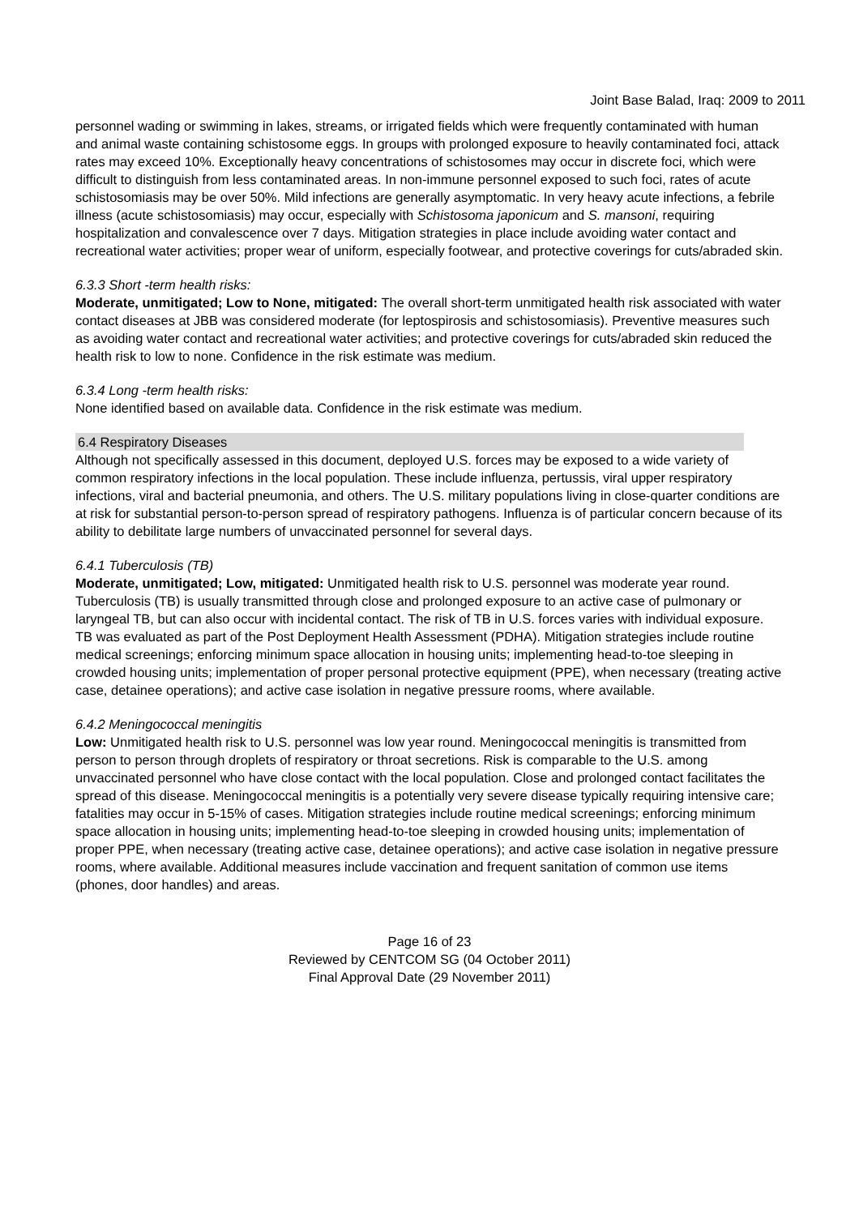Joint Base Balad, Iraq: 2009 to 2011
personnel wading or swimming in lakes, streams, or irrigated fields which were frequently contaminated with human and animal waste containing schistosome eggs. In groups with prolonged exposure to heavily contaminated foci, attack rates may exceed 10%. Exceptionally heavy concentrations of schistosomes may occur in discrete foci, which were difficult to distinguish from less contaminated areas. In non-immune personnel exposed to such foci, rates of acute schistosomiasis may be over 50%. Mild infections are generally asymptomatic. In very heavy acute infections, a febrile illness (acute schistosomiasis) may occur, especially with Schistosoma japonicum and S. mansoni, requiring hospitalization and convalescence over 7 days. Mitigation strategies in place include avoiding water contact and recreational water activities; proper wear of uniform, especially footwear, and protective coverings for cuts/abraded skin.
6.3.3 Short -term health risks:
Moderate, unmitigated; Low to None, mitigated: The overall short-term unmitigated health risk associated with water contact diseases at JBB was considered moderate (for leptospirosis and schistosomiasis). Preventive measures such as avoiding water contact and recreational water activities; and protective coverings for cuts/abraded skin reduced the health risk to low to none. Confidence in the risk estimate was medium.
6.3.4 Long -term health risks:
None identified based on available data. Confidence in the risk estimate was medium.
6.4 Respiratory Diseases
Although not specifically assessed in this document, deployed U.S. forces may be exposed to a wide variety of common respiratory infections in the local population. These include influenza, pertussis, viral upper respiratory infections, viral and bacterial pneumonia, and others. The U.S. military populations living in close-quarter conditions are at risk for substantial person-to-person spread of respiratory pathogens. Influenza is of particular concern because of its ability to debilitate large numbers of unvaccinated personnel for several days.
6.4.1 Tuberculosis (TB)
Moderate, unmitigated; Low, mitigated: Unmitigated health risk to U.S. personnel was moderate year round. Tuberculosis (TB) is usually transmitted through close and prolonged exposure to an active case of pulmonary or laryngeal TB, but can also occur with incidental contact. The risk of TB in U.S. forces varies with individual exposure. TB was evaluated as part of the Post Deployment Health Assessment (PDHA). Mitigation strategies include routine medical screenings; enforcing minimum space allocation in housing units; implementing head-to-toe sleeping in crowded housing units; implementation of proper personal protective equipment (PPE), when necessary (treating active case, detainee operations); and active case isolation in negative pressure rooms, where available.
6.4.2 Meningococcal meningitis
Low: Unmitigated health risk to U.S. personnel was low year round. Meningococcal meningitis is transmitted from person to person through droplets of respiratory or throat secretions. Risk is comparable to the U.S. among unvaccinated personnel who have close contact with the local population. Close and prolonged contact facilitates the spread of this disease. Meningococcal meningitis is a potentially very severe disease typically requiring intensive care; fatalities may occur in 5-15% of cases. Mitigation strategies include routine medical screenings; enforcing minimum space allocation in housing units; implementing head-to-toe sleeping in crowded housing units; implementation of proper PPE, when necessary (treating active case, detainee operations); and active case isolation in negative pressure rooms, where available. Additional measures include vaccination and frequent sanitation of common use items (phones, door handles) and areas.
Page 16 of 23
Reviewed by CENTCOM SG (04 October 2011)
Final Approval Date (29 November 2011)